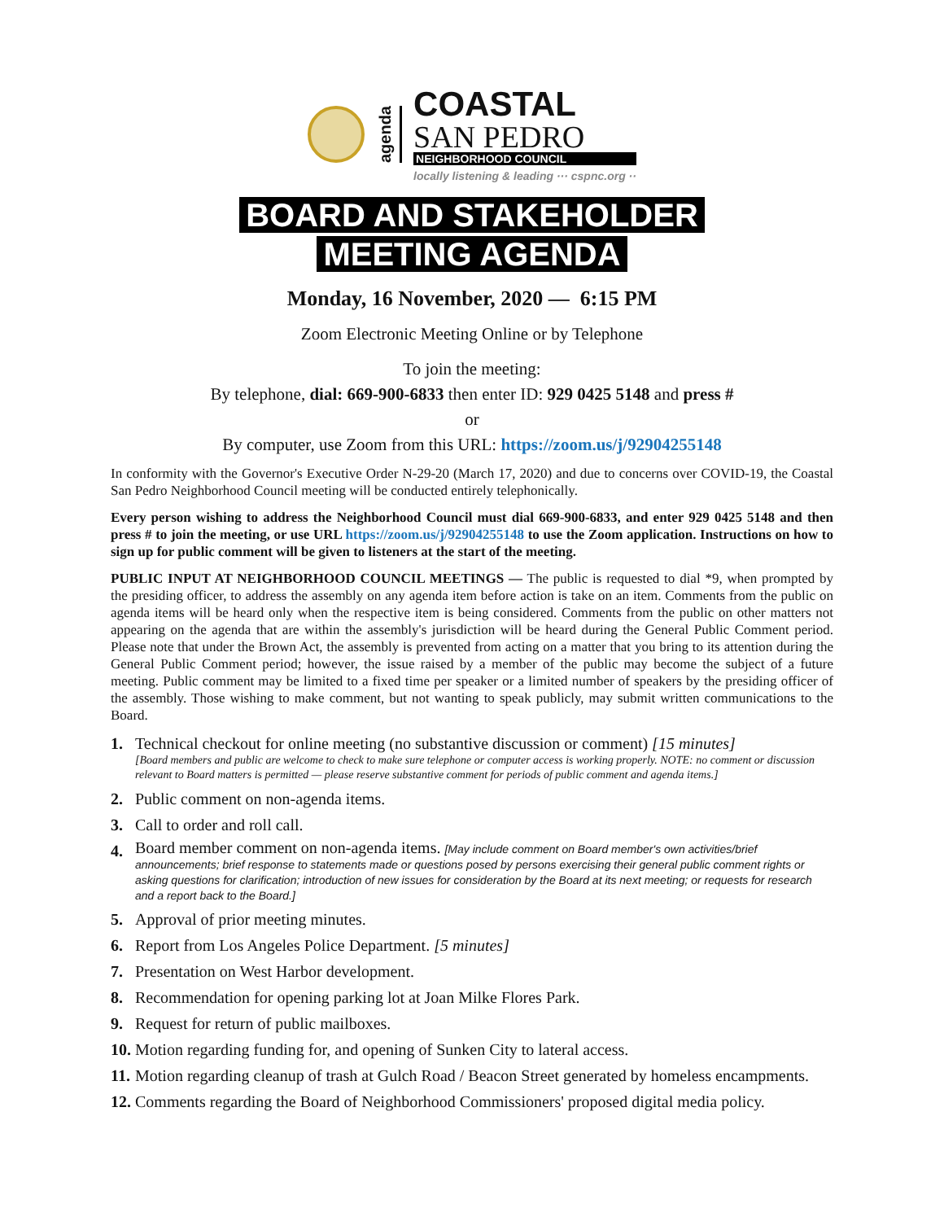agenda
COASTAL
SAN PEDRO
NEIGHBORHOOD COUNCIL
locally listening & leading ··· cspnc.org ··
BOARD AND STAKEHOLDER
MEETING AGENDA
Monday, 16 November, 2020 — 6:15 PM
Zoom Electronic Meeting Online or by Telephone
To join the meeting:
By telephone, dial: 669-900-6833 then enter ID: 929 0425 5148 and press #
or
By computer, use Zoom from this URL: https://zoom.us/j/92904255148
In conformity with the Governor's Executive Order N-29-20 (March 17, 2020) and due to concerns over COVID-19, the Coastal San Pedro Neighborhood Council meeting will be conducted entirely telephonically.
Every person wishing to address the Neighborhood Council must dial 669-900-6833, and enter 929 0425 5148 and then press # to join the meeting, or use URL https://zoom.us/j/92904255148 to use the Zoom application. Instructions on how to sign up for public comment will be given to listeners at the start of the meeting.
PUBLIC INPUT AT NEIGHBORHOOD COUNCIL MEETINGS — The public is requested to dial *9, when prompted by the presiding officer, to address the assembly on any agenda item before action is take on an item. Comments from the public on agenda items will be heard only when the respective item is being considered. Comments from the public on other matters not appearing on the agenda that are within the assembly's jurisdiction will be heard during the General Public Comment period. Please note that under the Brown Act, the assembly is prevented from acting on a matter that you bring to its attention during the General Public Comment period; however, the issue raised by a member of the public may become the subject of a future meeting. Public comment may be limited to a fixed time per speaker or a limited number of speakers by the presiding officer of the assembly. Those wishing to make comment, but not wanting to speak publicly, may submit written communications to the Board.
1. Technical checkout for online meeting (no substantive discussion or comment) [15 minutes]
[Board members and public are welcome to check to make sure telephone or computer access is working properly. NOTE: no comment or discussion relevant to Board matters is permitted — please reserve substantive comment for periods of public comment and agenda items.]
2. Public comment on non-agenda items.
3. Call to order and roll call.
4. Board member comment on non-agenda items. [May include comment on Board member's own activities/brief announcements; brief response to statements made or questions posed by persons exercising their general public comment rights or asking questions for clarification; introduction of new issues for consideration by the Board at its next meeting; or requests for research and a report back to the Board.]
5. Approval of prior meeting minutes.
6. Report from Los Angeles Police Department. [5 minutes]
7. Presentation on West Harbor development.
8. Recommendation for opening parking lot at Joan Milke Flores Park.
9. Request for return of public mailboxes.
10. Motion regarding funding for, and opening of Sunken City to lateral access.
11. Motion regarding cleanup of trash at Gulch Road / Beacon Street generated by homeless encampments.
12. Comments regarding the Board of Neighborhood Commissioners' proposed digital media policy.